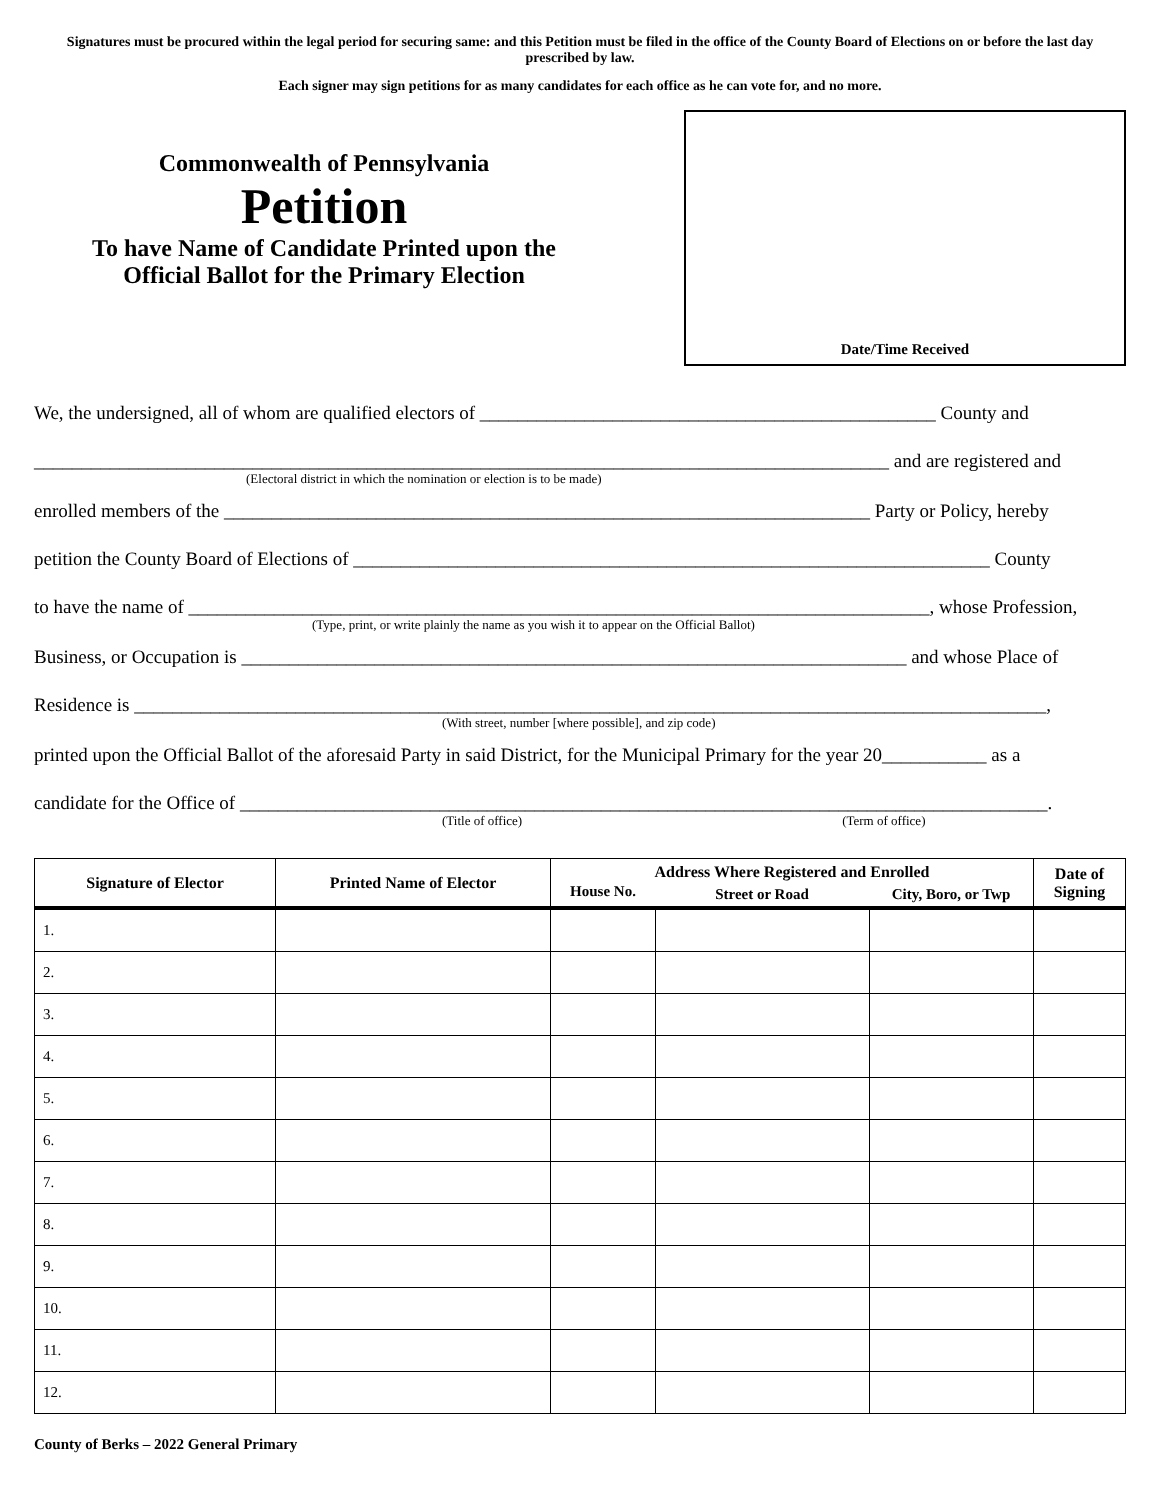Signatures must be procured within the legal period for securing same: and this Petition must be filed in the office of the County Board of Elections on or before the last day prescribed by law.
Each signer may sign petitions for as many candidates for each office as he can vote for, and no more.
Commonwealth of Pennsylvania
Petition
To have Name of Candidate Printed upon the
Official Ballot for the Primary Election
Date/Time Received
We, the undersigned, all of whom are qualified electors of ________________________________________________ County and
__________________________________________________________________________________________ and are registered and
(Electoral district in which the nomination or election is to be made)
enrolled members of the ____________________________________________________________________ Party or Policy, hereby
petition the County Board of Elections of ___________________________________________________________________ County
to have the name of ______________________________________________________________________________, whose Profession,
(Type, print, or write plainly the name as you wish it to appear on the Official Ballot)
Business, or Occupation is ______________________________________________________________________ and whose Place of
Residence is ________________________________________________________________________________________________,
(With street, number [where possible], and zip code)
printed upon the Official Ballot of the aforesaid Party in said District, for the Municipal Primary for the year 20___________ as a
candidate for the Office of _____________________________________________________________________________________.
(Title of office) (Term of office)
| Signature of Elector | Printed Name of Elector | Address Where Registered and Enrolled | | | Date of Signing |
| --- | --- | --- | --- | --- | --- |
| | | House No. | Street or Road | City, Boro, or Twp | |
| 1. | | | | | |
| 2. | | | | | |
| 3. | | | | | |
| 4. | | | | | |
| 5. | | | | | |
| 6. | | | | | |
| 7. | | | | | |
| 8. | | | | | |
| 9. | | | | | |
| 10. | | | | | |
| 11. | | | | | |
| 12. | | | | | |
County of Berks – 2022 General Primary